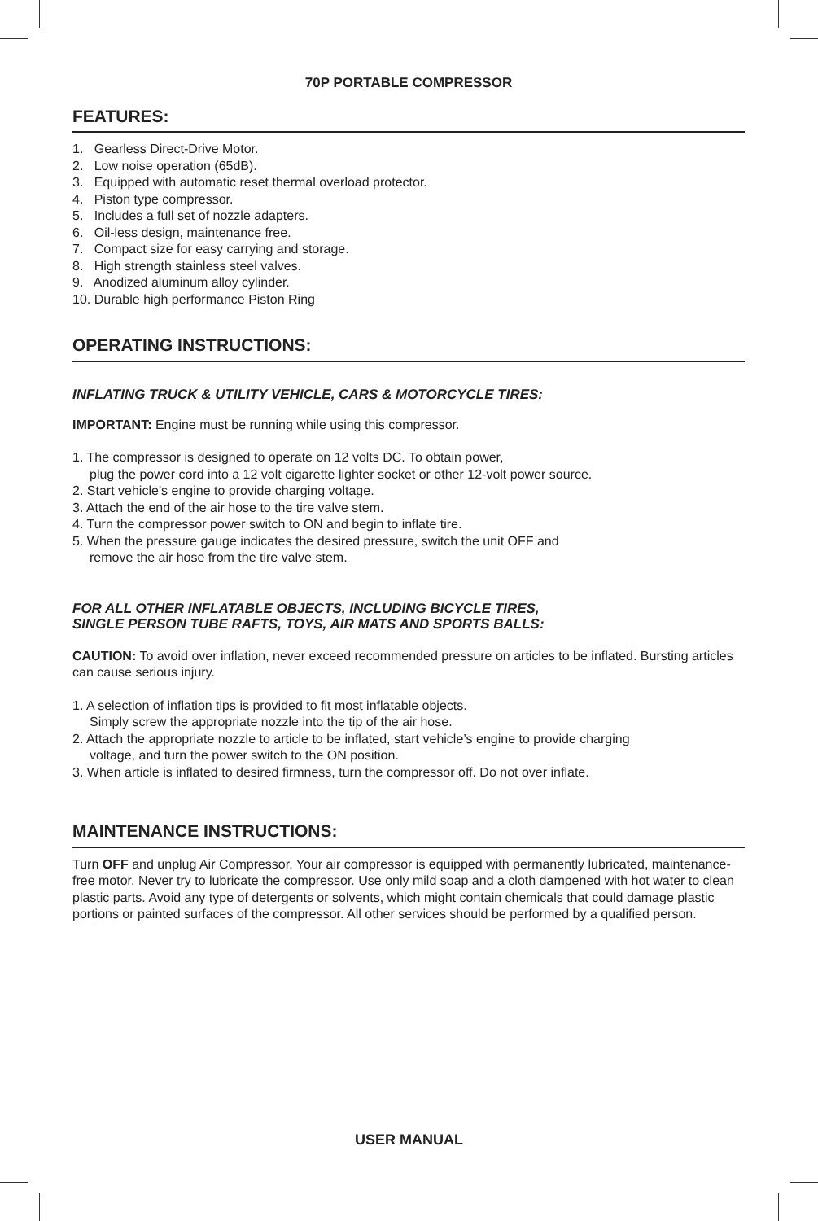70P PORTABLE COMPRESSOR
FEATURES:
1. Gearless Direct-Drive Motor.
2. Low noise operation (65dB).
3. Equipped with automatic reset thermal overload protector.
4. Piston type compressor.
5. Includes a full set of nozzle adapters.
6. Oil-less design, maintenance free.
7. Compact size for easy carrying and storage.
8. High strength stainless steel valves.
9. Anodized aluminum alloy cylinder.
10. Durable high performance Piston Ring
OPERATING INSTRUCTIONS:
INFLATING TRUCK & UTILITY VEHICLE, CARS & MOTORCYCLE TIRES:
IMPORTANT: Engine must be running while using this compressor.
1. The compressor is designed to operate on 12 volts DC. To obtain power,
plug the power cord into a 12 volt cigarette lighter socket or other 12-volt power source.
2. Start vehicle’s engine to provide charging voltage.
3. Attach the end of the air hose to the tire valve stem.
4. Turn the compressor power switch to ON and begin to inflate tire.
5. When the pressure gauge indicates the desired pressure, switch the unit OFF and
remove the air hose from the tire valve stem.
FOR ALL OTHER INFLATABLE OBJECTS, INCLUDING BICYCLE TIRES,
SINGLE PERSON TUBE RAFTS, TOYS, AIR MATS AND SPORTS BALLS:
CAUTION: To avoid over inflation, never exceed recommended pressure on articles to be inflated. Bursting articles can cause serious injury.
1. A selection of inflation tips is provided to fit most inflatable objects.
Simply screw the appropriate nozzle into the tip of the air hose.
2. Attach the appropriate nozzle to article to be inflated, start vehicle’s engine to provide charging
voltage, and turn the power switch to the ON position.
3. When article is inflated to desired firmness, turn the compressor off. Do not over inflate.
MAINTENANCE INSTRUCTIONS:
Turn OFF and unplug Air Compressor. Your air compressor is equipped with permanently lubricated, maintenance-free motor. Never try to lubricate the compressor. Use only mild soap and a cloth dampened with hot water to clean plastic parts. Avoid any type of detergents or solvents, which might contain chemicals that could damage plastic portions or painted surfaces of the compressor. All other services should be performed by a qualified person.
USER MANUAL